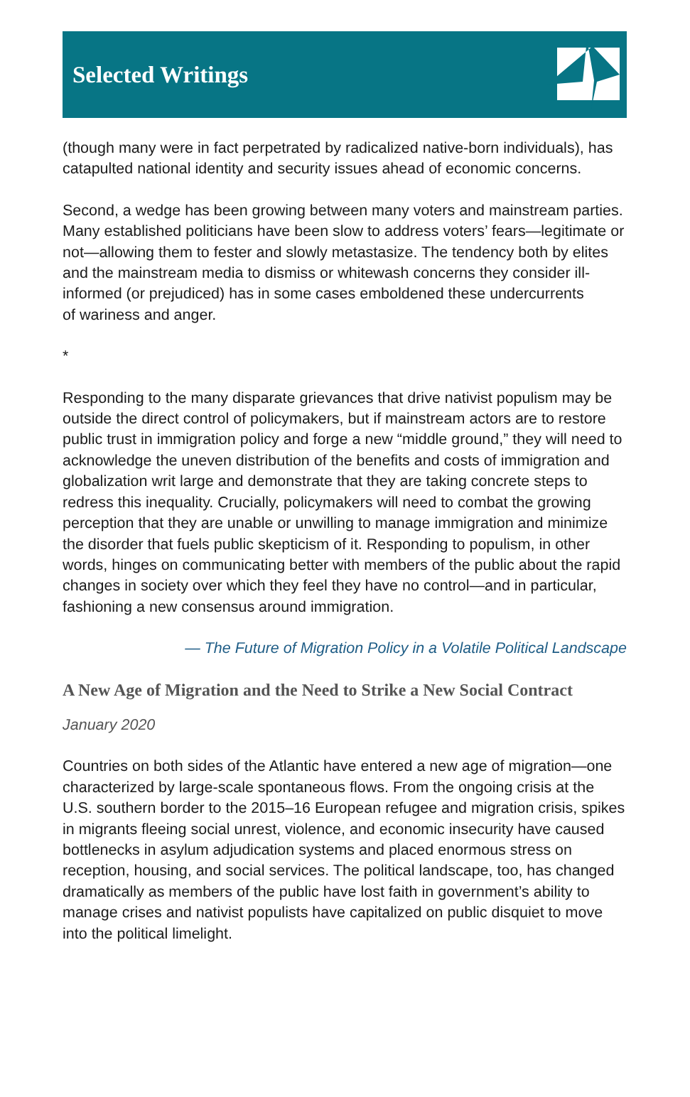Selected Writings
(though many were in fact perpetrated by radicalized native-born individuals), has catapulted national identity and security issues ahead of economic concerns.
Second, a wedge has been growing between many voters and mainstream parties. Many established politicians have been slow to address voters’ fears—legitimate or not—allowing them to fester and slowly metastasize. The tendency both by elites and the mainstream media to dismiss or whitewash concerns they consider ill-informed (or prejudiced) has in some cases emboldened these undercurrents
of wariness and anger.
*
Responding to the many disparate grievances that drive nativist populism may be outside the direct control of policymakers, but if mainstream actors are to restore public trust in immigration policy and forge a new “middle ground,” they will need to acknowledge the uneven distribution of the benefits and costs of immigration and globalization writ large and demonstrate that they are taking concrete steps to redress this inequality. Crucially, policymakers will need to combat the growing perception that they are unable or unwilling to manage immigration and minimize the disorder that fuels public skepticism of it. Responding to populism, in other words, hinges on communicating better with members of the public about the rapid changes in society over which they feel they have no control—and in particular, fashioning a new consensus around immigration.
— The Future of Migration Policy in a Volatile Political Landscape
A New Age of Migration and the Need to Strike a New Social Contract
January 2020
Countries on both sides of the Atlantic have entered a new age of migration—one characterized by large-scale spontaneous flows. From the ongoing crisis at the U.S. southern border to the 2015–16 European refugee and migration crisis, spikes in migrants fleeing social unrest, violence, and economic insecurity have caused bottlenecks in asylum adjudication systems and placed enormous stress on reception, housing, and social services. The political landscape, too, has changed dramatically as members of the public have lost faith in government’s ability to manage crises and nativist populists have capitalized on public disquiet to move into the political limelight.